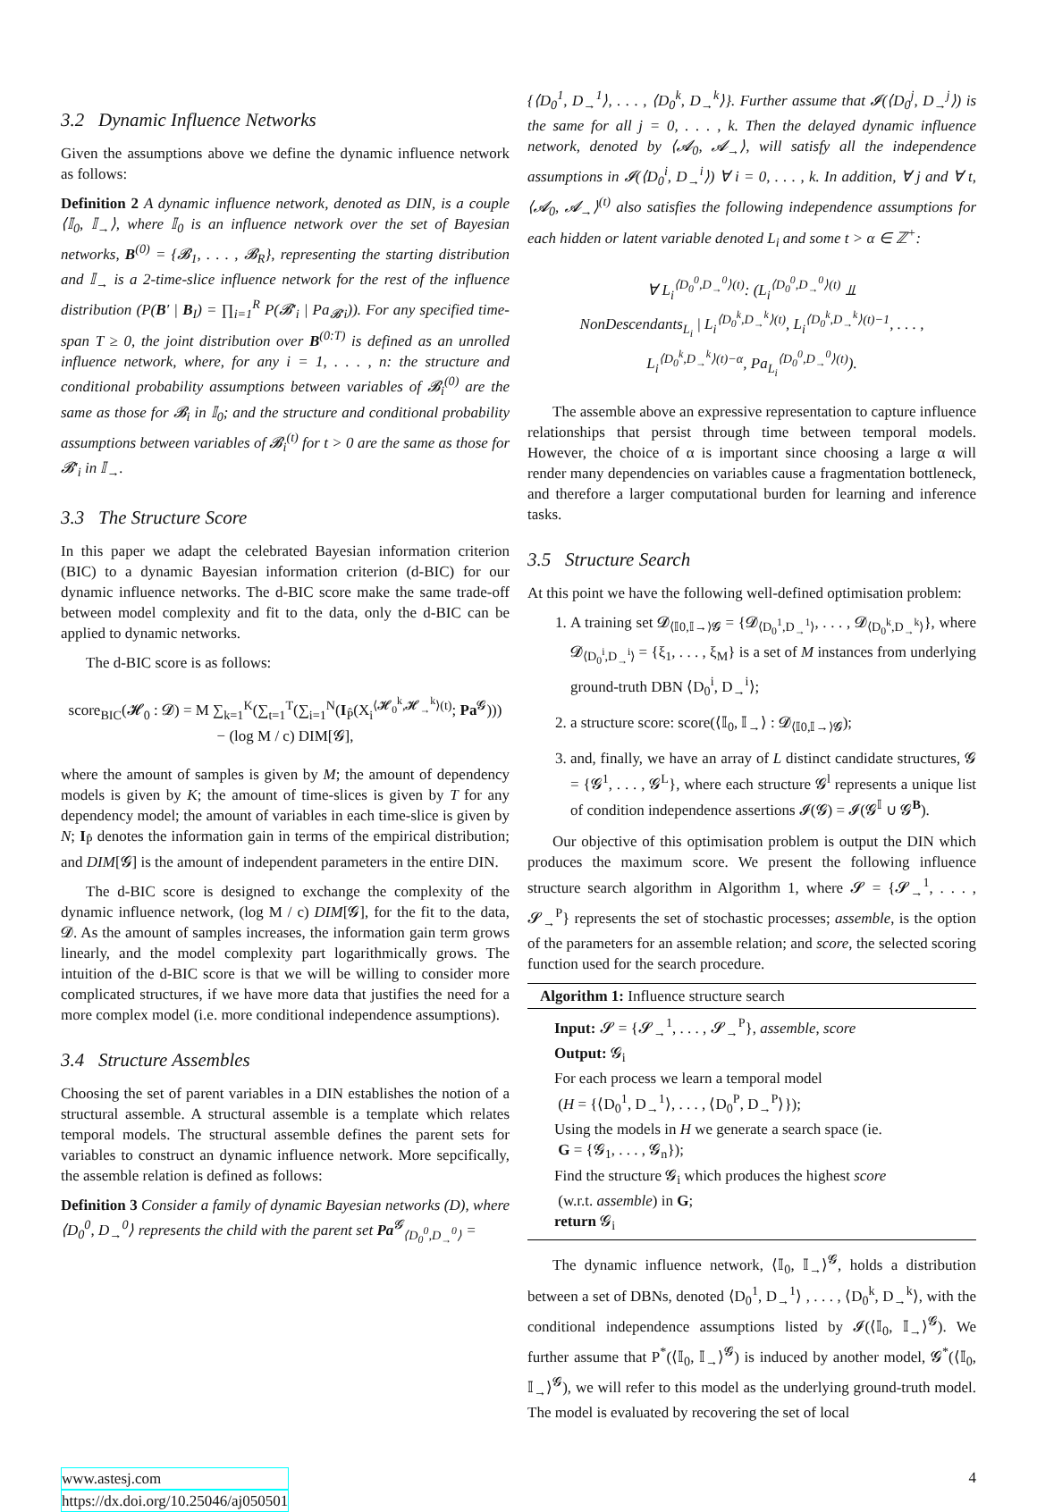3.2 Dynamic Influence Networks
Given the assumptions above we define the dynamic influence network as follows:
Definition 2 A dynamic influence network, denoted as DIN, is a couple ⟨𝕀<sub>0</sub>, 𝕀<sub>→</sub>⟩, where 𝕀<sub>0</sub> is an influence network over the set of Bayesian networks, B<sup>(0)</sup> = {𝓑<sub>1</sub>, . . . , 𝓑<sub>R</sub>}, representing the starting distribution and 𝕀<sub>→</sub> is a 2-time-slice influence network for the rest of the influence distribution (P(B′ | B<sub>I</sub>) = ∏<sub>i=1</sub><sup>R</sup> P(𝓑′<sub>i</sub> | Pa<sub>𝓑′i</sub>)). For any specified time-span T ≥ 0, the joint distribution over B<sup>(0:T)</sup> is defined as an unrolled influence network, where, for any i = 1, . . . , n: the structure and conditional probability assumptions between variables of 𝓑<sub>i</sub><sup>(0)</sup> are the same as those for 𝓑<sub>i</sub> in 𝕀<sub>0</sub>; and the structure and conditional probability assumptions between variables of 𝓑<sub>i</sub><sup>(t)</sup> for t > 0 are the same as those for 𝓑′<sub>i</sub> in 𝕀<sub>→</sub>.
3.3 The Structure Score
In this paper we adapt the celebrated Bayesian information criterion (BIC) to a dynamic Bayesian information criterion (d-BIC) for our dynamic influence networks. The d-BIC score make the same trade-off between model complexity and fit to the data, only the d-BIC can be applied to dynamic networks.
The d-BIC score is as follows:
score<sub>BIC</sub>(𝓗<sub>0</sub> : 𝓓) = M ∑<sub>k=1</sub><sup>K</sup>(∑<sub>t=1</sub><sup>T</sup>(∑<sub>i=1</sub><sup>N</sup>(I<sub>P̂</sub>(X<sub>i</sub><sup>⟨𝓗<sub>0</sub><sup>k</sup>,𝓗<sub>→</sub><sup>k</sup>⟩(t)</sup>; Pa<sup>𝓖</sup>)))
− (log M / c) DIM[𝓖],
where the amount of samples is given by M; the amount of dependency models is given by K; the amount of time-slices is given by T for any dependency model; the amount of variables in each time-slice is given by N; I<sub>P̂</sub> denotes the information gain in terms of the empirical distribution; and DIM[𝓖] is the amount of independent parameters in the entire DIN.
The d-BIC score is designed to exchange the complexity of the dynamic influence network, (log M / c) DIM[𝓖], for the fit to the data, 𝓓. As the amount of samples increases, the information gain term grows linearly, and the model complexity part logarithmically grows. The intuition of the d-BIC score is that we will be willing to consider more complicated structures, if we have more data that justifies the need for a more complex model (i.e. more conditional independence assumptions).
3.4 Structure Assembles
Choosing the set of parent variables in a DIN establishes the notion of a structural assemble. A structural assemble is a template which relates temporal models. The structural assemble defines the parent sets for variables to construct an dynamic influence network. More sepcifically, the assemble relation is defined as follows:
Definition 3 Consider a family of dynamic Bayesian networks (D), where ⟨D<sub>0</sub><sup>0</sup>, D<sub>→</sub><sup>0</sup>⟩ represents the child with the parent set Pa<sup>𝓖</sup><sub>⟨D<sub>0</sub><sup>0</sup>,D<sub>→</sub><sup>0</sup>⟩</sub> =
{⟨D<sub>0</sub><sup>1</sup>, D<sub>→</sub><sup>1</sup>⟩, . . . , ⟨D<sub>0</sub><sup>k</sup>, D<sub>→</sub><sup>k</sup>⟩}. Further assume that 𝓘(⟨D<sub>0</sub><sup>j</sup>, D<sub>→</sub><sup>j</sup>⟩) is the same for all j = 0, . . . , k. Then the delayed dynamic influence network, denoted by ⟨𝓐<sub>0</sub>, 𝓐<sub>→</sub>⟩, will satisfy all the independence assumptions in 𝓘(⟨D<sub>0</sub><sup>i</sup>, D<sub>→</sub><sup>i</sup>⟩) ∀ i = 0, . . . , k. In addition, ∀ j and ∀ t, ⟨𝓐<sub>0</sub>, 𝓐<sub>→</sub>⟩<sup>(t)</sup> also satisfies the following independence assumptions for each hidden or latent variable denoted L<sub>i</sub> and some t > α ∈ ℤ<sup>+</sup>:
∀ L<sub>i</sub><sup>⟨D<sub>0</sub><sup>0</sup>,D<sub>→</sub><sup>0</sup>⟩(t)</sup>: (L<sub>i</sub><sup>⟨D<sub>0</sub><sup>0</sup>,D<sub>→</sub><sup>0</sup>⟩(t)</sup> ⫫
NonDescendants<sub>L<sub>i</sub></sub> | L<sub>i</sub><sup>⟨D<sub>0</sub><sup>k</sup>,D<sub>→</sub><sup>k</sup>⟩(t)</sup>, L<sub>i</sub><sup>⟨D<sub>0</sub><sup>k</sup>,D<sub>→</sub><sup>k</sup>⟩(t)−1</sup>, . . . ,
L<sub>i</sub><sup>⟨D<sub>0</sub><sup>k</sup>,D<sub>→</sub><sup>k</sup>⟩(t)−α</sup>, Pa<sub>L<sub>i</sub></sub><sup>⟨D<sub>0</sub><sup>0</sup>,D<sub>→</sub><sup>0</sup>⟩(t)</sup>).
The assemble above an expressive representation to capture influence relationships that persist through time between temporal models. However, the choice of α is important since choosing a large α will render many dependencies on variables cause a fragmentation bottleneck, and therefore a larger computational burden for learning and inference tasks.
3.5 Structure Search
At this point we have the following well-defined optimisation problem:
1. A training set 𝓓<sub>⟨𝕀0,𝕀→⟩𝓖</sub> = {𝓓<sub>⟨D<sub>0</sub><sup>1</sup>,D<sub>→</sub><sup>1</sup>⟩</sub>, . . . , 𝓓<sub>⟨D<sub>0</sub><sup>k</sup>,D<sub>→</sub><sup>k</sup>⟩</sub>}, where 𝓓<sub>⟨D<sub>0</sub><sup>i</sup>,D<sub>→</sub><sup>i</sup>⟩</sub> = {ξ<sub>1</sub>, . . . , ξ<sub>M</sub>} is a set of M instances from underlying ground-truth DBN ⟨D<sub>0</sub><sup>i</sup>, D<sub>→</sub><sup>i</sup>⟩;
2. a structure score: score(⟨𝕀<sub>0</sub>, 𝕀<sub>→</sub>⟩ : 𝓓<sub>⟨𝕀0,𝕀→⟩𝓖</sub>);
3. and, finally, we have an array of L distinct candidate structures, 𝓖 = {𝓖<sup>1</sup>, . . . , 𝓖<sup>L</sup>}, where each structure 𝓖<sup>l</sup> represents a unique list of condition independence assertions 𝓘(𝓖) = 𝓘(𝓖<sup>𝕀</sup> ∪ 𝓖<sup>B</sup>).
Our objective of this optimisation problem is output the DIN which produces the maximum score. We present the following influence structure search algorithm in Algorithm 1, where 𝓢 = {𝓢<sub>→</sub><sup>1</sup>, . . . , 𝓢<sub>→</sub><sup>P</sup>} represents the set of stochastic processes; assemble, is the option of the parameters for an assemble relation; and score, the selected scoring function used for the search procedure.
Algorithm 1: Influence structure search
Input: 𝓢 = {𝓢<sub>→</sub><sup>1</sup>, . . . , 𝓢<sub>→</sub><sup>P</sup>}, assemble, score
Output: 𝓖<sub>i</sub>
For each process we learn a temporal model
(H = {⟨D<sub>0</sub><sup>1</sup>, D<sub>→</sub><sup>1</sup>⟩, . . . , ⟨D<sub>0</sub><sup>P</sup>, D<sub>→</sub><sup>P</sup>⟩});
Using the models in H we generate a search space (ie.
G = {𝓖<sub>1</sub>, . . . , 𝓖<sub>n</sub>});
Find the structure 𝓖<sub>i</sub> which produces the highest score
(w.r.t. assemble) in G;
return 𝓖<sub>i</sub>
The dynamic influence network, ⟨𝕀<sub>0</sub>, 𝕀<sub>→</sub>⟩<sup>𝓖</sup>, holds a distribution between a set of DBNs, denoted ⟨D<sub>0</sub><sup>1</sup>, D<sub>→</sub><sup>1</sup>⟩ , . . . , ⟨D<sub>0</sub><sup>k</sup>, D<sub>→</sub><sup>k</sup>⟩, with the conditional independence assumptions listed by 𝓘(⟨𝕀<sub>0</sub>, 𝕀<sub>→</sub>⟩<sup>𝓖</sup>). We further assume that P<sup>*</sup>(⟨𝕀<sub>0</sub>, 𝕀<sub>→</sub>⟩<sup>𝓖</sup>) is induced by another model, 𝓖<sup>*</sup>(⟨𝕀<sub>0</sub>, 𝕀<sub>→</sub>⟩<sup>𝓖</sup>), we will refer to this model as the underlying ground-truth model. The model is evaluated by recovering the set of local
www.astesj.com
https://dx.doi.org/10.25046/aj050501
4